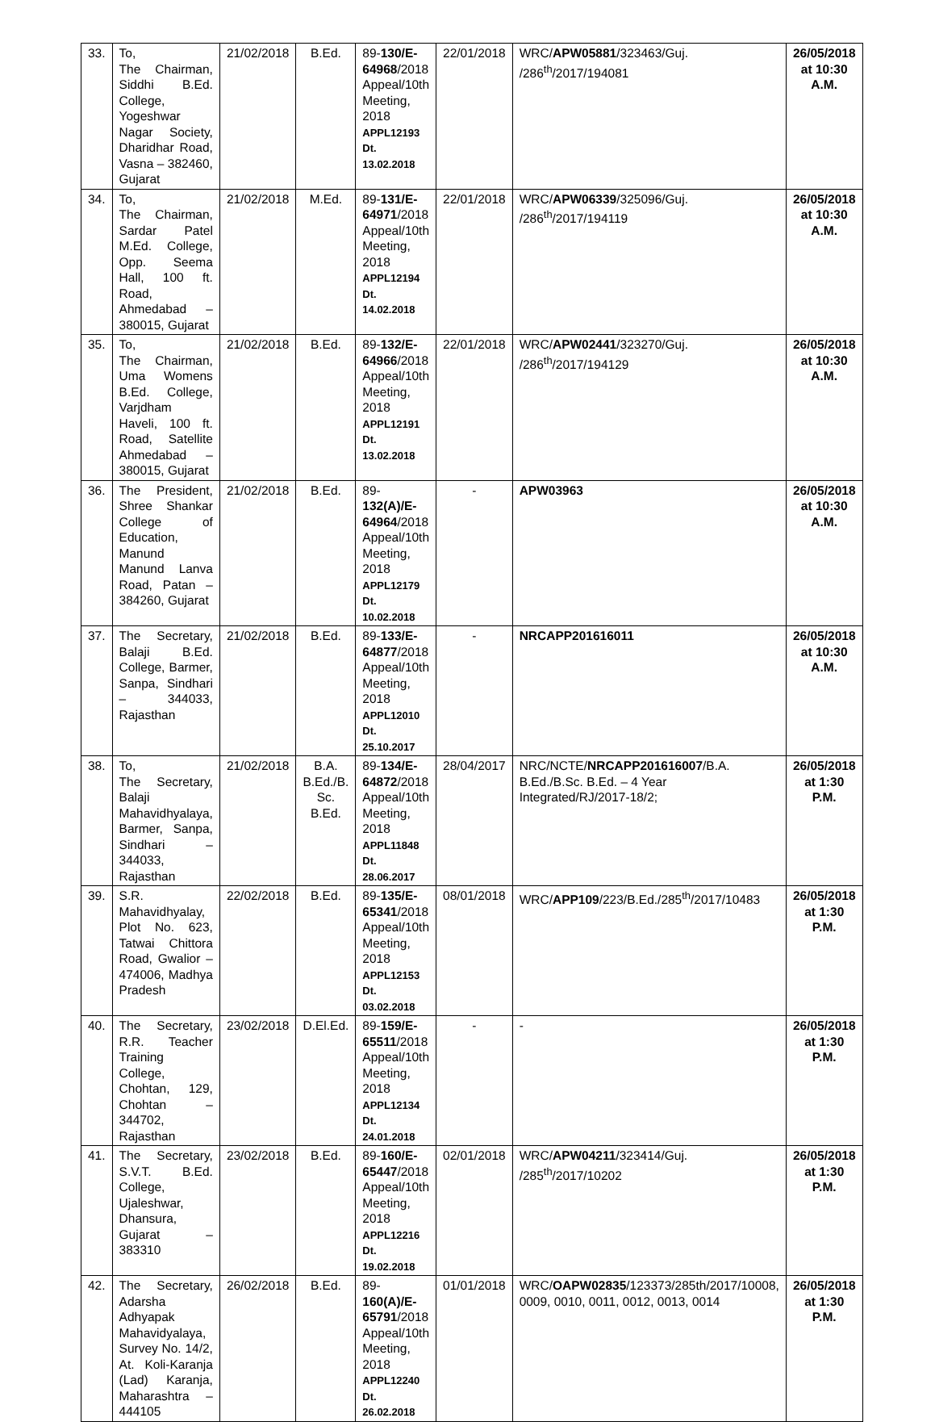| 33. | To, The Chairman, Siddhi B.Ed. College, Yogeshwar Nagar Society, Dharidhar Road, Vasna – 382460, Gujarat | 21/02/2018 | B.Ed. | 89- 130/E-64968 /2018 Appeal/10th Meeting, 2018 APPL12193 Dt. 13.02.2018 | 22/01/2018 | WRC/ APW05881 /323463/Guj. /286<sup>th</sup>/2017/194081 | 26/05/2018 at 10:30 A.M. |
| 34. | To, The Chairman, Sardar Patel M.Ed. College, Opp. Seema Hall, 100 ft. Road, Ahmedabad – 380015, Gujarat | 21/02/2018 | M.Ed. | 89- 131/E-64971 /2018 Appeal/10th Meeting, 2018 APPL12194 Dt. 14.02.2018 | 22/01/2018 | WRC/ APW06339 /325096/Guj. /286<sup>th</sup>/2017/194119 | 26/05/2018 at 10:30 A.M. |
| 35. | To, The Chairman, Uma Womens B.Ed. College, Varjdham Haveli, 100 ft. Road, Satellite Ahmedabad – 380015, Gujarat | 21/02/2018 | B.Ed. | 89- 132/E-64966 /2018 Appeal/10th Meeting, 2018 APPL12191 Dt. 13.02.2018 | 22/01/2018 | WRC/ APW02441 /323270/Guj. /286<sup>th</sup>/2017/194129 | 26/05/2018 at 10:30 A.M. |
| 36. | The President, Shree Shankar College of Education, Manund Manund Lanva Road, Patan – 384260, Gujarat | 21/02/2018 | B.Ed. | 89- 132(A)/E-64964 /2018 Appeal/10th Meeting, 2018 APPL12179 Dt. 10.02.2018 | - | APW03963 | 26/05/2018 at 10:30 A.M. |
| 37. | The Secretary, Balaji B.Ed. College, Barmer, Sanpa, Sindhari – 344033, Rajasthan | 21/02/2018 | B.Ed. | 89- 133/E-64877 /2018 Appeal/10th Meeting, 2018 APPL12010 Dt. 25.10.2017 | - | NRCAPP201616011 | 26/05/2018 at 10:30 A.M. |
| 38. | To, The Secretary, Balaji Mahavidhyalaya, Barmer, Sanpa, Sindhari – 344033, Rajasthan | 21/02/2018 | B.A. B.Ed./B. Sc. B.Ed. | 89- 134/E-64872 /2018 Appeal/10th Meeting, 2018 APPL11848 Dt. 28.06.2017 | 28/04/2017 | NRC/NCTE/ NRCAPP201616007 /B.A. B.Ed./B.Sc. B.Ed. – 4 Year Integrated/RJ/2017-18/2; | 26/05/2018 at 1:30 P.M. |
| 39. | S.R. Mahavidhyalay, Plot No. 623, Tatwai Chittora Road, Gwalior – 474006, Madhya Pradesh | 22/02/2018 | B.Ed. | 89- 135/E-65341 /2018 Appeal/10th Meeting, 2018 APPL12153 Dt. 03.02.2018 | 08/01/2018 | WRC/ APP109 /223/B.Ed./285<sup>th</sup>/2017/10483 | 26/05/2018 at 1:30 P.M. |
| 40. | The Secretary, R.R. Teacher Training College, Chohtan, 129, Chohtan – 344702, Rajasthan | 23/02/2018 | D.El.Ed. | 89- 159/E-65511 /2018 Appeal/10th Meeting, 2018 APPL12134 Dt. 24.01.2018 | - | - | 26/05/2018 at 1:30 P.M. |
| 41. | The Secretary, S.V.T. B.Ed. College, Ujaleshwar, Dhansura, Gujarat – 383310 | 23/02/2018 | B.Ed. | 89- 160/E-65447 /2018 Appeal/10th Meeting, 2018 APPL12216 Dt. 19.02.2018 | 02/01/2018 | WRC/ APW04211 /323414/Guj. /285<sup>th</sup>/2017/10202 | 26/05/2018 at 1:30 P.M. |
| 42. | The Secretary, Adarsha Adhyapak Mahavidyalaya, Survey No. 14/2, At. Koli-Karanja (Lad) Karanja, Maharashtra – 444105 | 26/02/2018 | B.Ed. | 89- 160(A)/E-65791 /2018 Appeal/10th Meeting, 2018 APPL12240 Dt. 26.02.2018 | 01/01/2018 | WRC/ OAPW02835 /123373/285th/2017/10008, 0009, 0010, 0011, 0012, 0013, 0014 | 26/05/2018 at 1:30 P.M. |